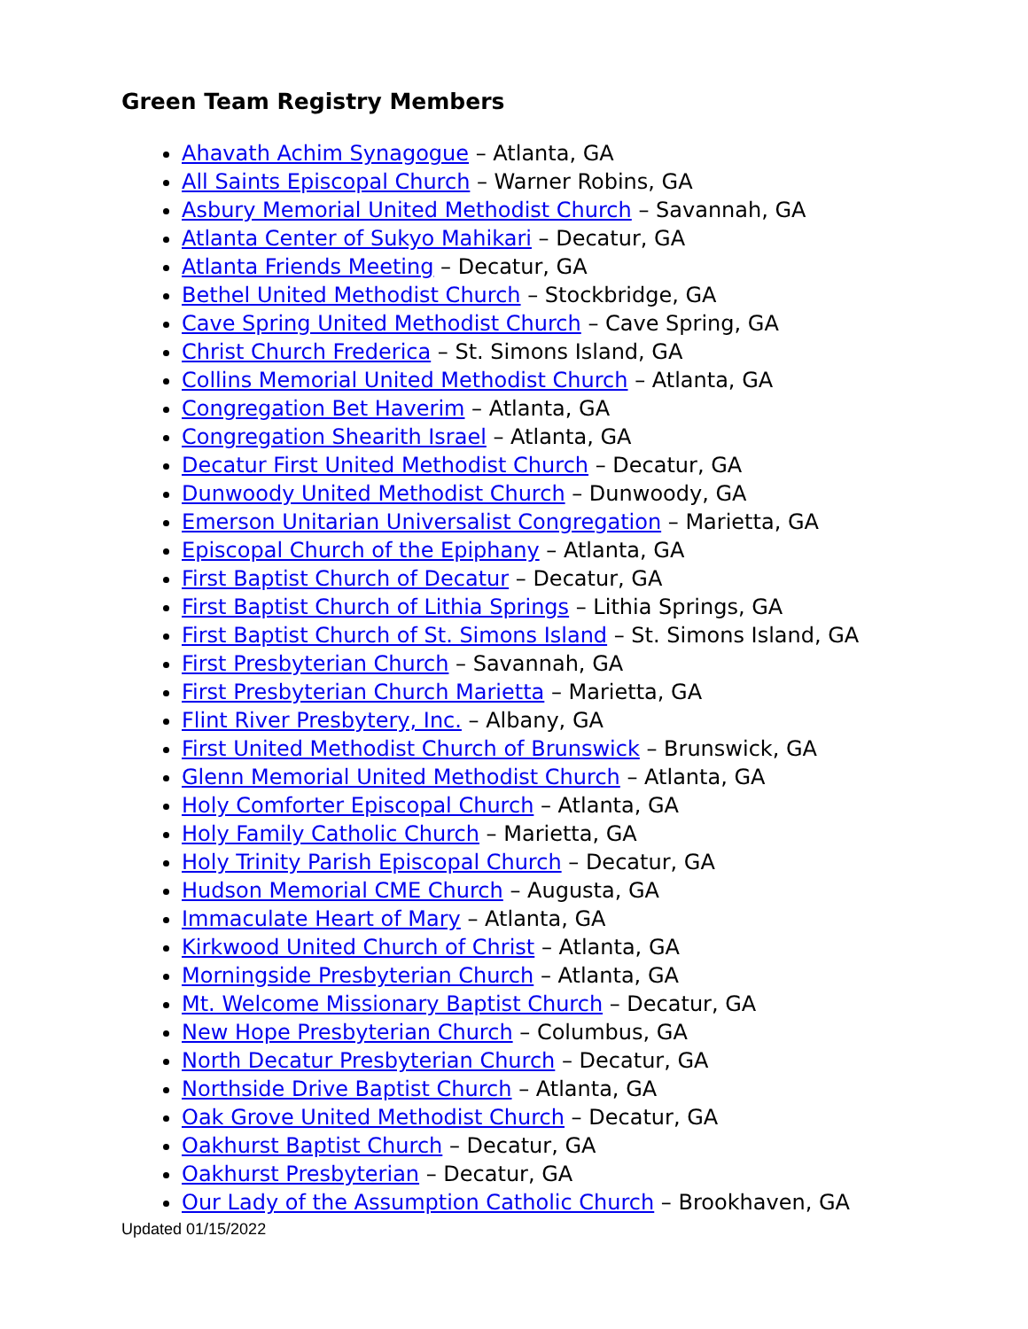Green Team Registry Members
Ahavath Achim Synagogue – Atlanta, GA
All Saints Episcopal Church – Warner Robins, GA
Asbury Memorial United Methodist Church – Savannah, GA
Atlanta Center of Sukyo Mahikari – Decatur, GA
Atlanta Friends Meeting – Decatur, GA
Bethel United Methodist Church – Stockbridge, GA
Cave Spring United Methodist Church – Cave Spring, GA
Christ Church Frederica – St. Simons Island, GA
Collins Memorial United Methodist Church – Atlanta, GA
Congregation Bet Haverim – Atlanta, GA
Congregation Shearith Israel – Atlanta, GA
Decatur First United Methodist Church – Decatur, GA
Dunwoody United Methodist Church – Dunwoody, GA
Emerson Unitarian Universalist Congregation – Marietta, GA
Episcopal Church of the Epiphany – Atlanta, GA
First Baptist Church of Decatur – Decatur, GA
First Baptist Church of Lithia Springs – Lithia Springs, GA
First Baptist Church of St. Simons Island – St. Simons Island, GA
First Presbyterian Church – Savannah, GA
First Presbyterian Church Marietta – Marietta, GA
Flint River Presbytery, Inc. – Albany, GA
First United Methodist Church of Brunswick – Brunswick, GA
Glenn Memorial United Methodist Church – Atlanta, GA
Holy Comforter Episcopal Church – Atlanta, GA
Holy Family Catholic Church – Marietta, GA
Holy Trinity Parish Episcopal Church – Decatur, GA
Hudson Memorial CME Church – Augusta, GA
Immaculate Heart of Mary – Atlanta, GA
Kirkwood United Church of Christ – Atlanta, GA
Morningside Presbyterian Church – Atlanta, GA
Mt. Welcome Missionary Baptist Church – Decatur, GA
New Hope Presbyterian Church – Columbus, GA
North Decatur Presbyterian Church – Decatur, GA
Northside Drive Baptist Church – Atlanta, GA
Oak Grove United Methodist Church – Decatur, GA
Oakhurst Baptist Church – Decatur, GA
Oakhurst Presbyterian – Decatur, GA
Our Lady of the Assumption Catholic Church – Brookhaven, GA
Updated 01/15/2022